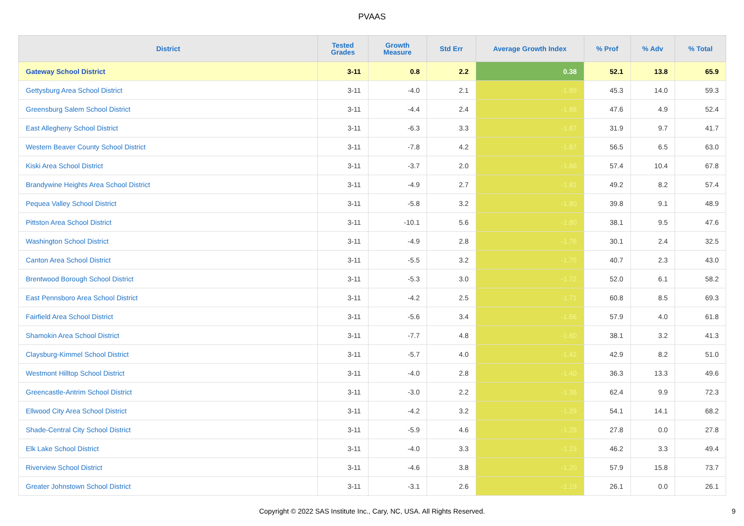PVAAS
| District | Tested Grades | Growth Measure | Std Err | Average Growth Index | % Prof | % Adv | % Total |
| --- | --- | --- | --- | --- | --- | --- | --- |
| Gateway School District | 3-11 | 0.8 | 2.2 | 0.38 | 52.1 | 13.8 | 65.9 |
| Gettysburg Area School District | 3-11 | -4.0 | 2.1 | -1.89 | 45.3 | 14.0 | 59.3 |
| Greensburg Salem School District | 3-11 | -4.4 | 2.4 | -1.88 | 47.6 | 4.9 | 52.4 |
| East Allegheny School District | 3-11 | -6.3 | 3.3 | -1.87 | 31.9 | 9.7 | 41.7 |
| Western Beaver County School District | 3-11 | -7.8 | 4.2 | -1.87 | 56.5 | 6.5 | 63.0 |
| Kiski Area School District | 3-11 | -3.7 | 2.0 | -1.86 | 57.4 | 10.4 | 67.8 |
| Brandywine Heights Area School District | 3-11 | -4.9 | 2.7 | -1.81 | 49.2 | 8.2 | 57.4 |
| Pequea Valley School District | 3-11 | -5.8 | 3.2 | -1.80 | 39.8 | 9.1 | 48.9 |
| Pittston Area School District | 3-11 | -10.1 | 5.6 | -1.80 | 38.1 | 9.5 | 47.6 |
| Washington School District | 3-11 | -4.9 | 2.8 | -1.76 | 30.1 | 2.4 | 32.5 |
| Canton Area School District | 3-11 | -5.5 | 3.2 | -1.75 | 40.7 | 2.3 | 43.0 |
| Brentwood Borough School District | 3-11 | -5.3 | 3.0 | -1.72 | 52.0 | 6.1 | 58.2 |
| East Pennsboro Area School District | 3-11 | -4.2 | 2.5 | -1.71 | 60.8 | 8.5 | 69.3 |
| Fairfield Area School District | 3-11 | -5.6 | 3.4 | -1.66 | 57.9 | 4.0 | 61.8 |
| Shamokin Area School District | 3-11 | -7.7 | 4.8 | -1.60 | 38.1 | 3.2 | 41.3 |
| Claysburg-Kimmel School District | 3-11 | -5.7 | 4.0 | -1.42 | 42.9 | 8.2 | 51.0 |
| Westmont Hilltop School District | 3-11 | -4.0 | 2.8 | -1.40 | 36.3 | 13.3 | 49.6 |
| Greencastle-Antrim School District | 3-11 | -3.0 | 2.2 | -1.36 | 62.4 | 9.9 | 72.3 |
| Ellwood City Area School District | 3-11 | -4.2 | 3.2 | -1.29 | 54.1 | 14.1 | 68.2 |
| Shade-Central City School District | 3-11 | -5.9 | 4.6 | -1.28 | 27.8 | 0.0 | 27.8 |
| Elk Lake School District | 3-11 | -4.0 | 3.3 | -1.23 | 46.2 | 3.3 | 49.4 |
| Riverview School District | 3-11 | -4.6 | 3.8 | -1.20 | 57.9 | 15.8 | 73.7 |
| Greater Johnstown School District | 3-11 | -3.1 | 2.6 | -1.19 | 26.1 | 0.0 | 26.1 |
Copyright © 2022 SAS Institute Inc., Cary, NC, USA. All Rights Reserved. 9